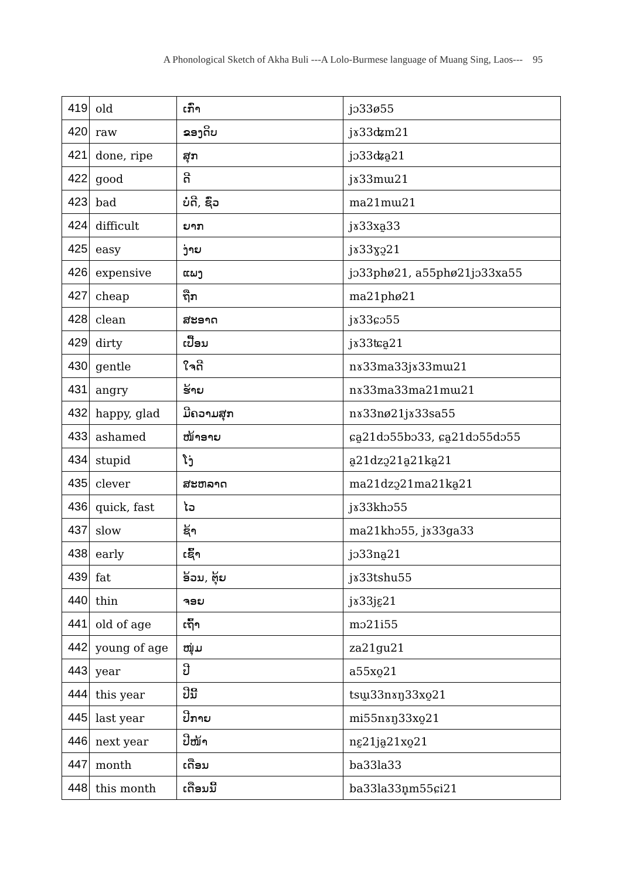A Phonological Sketch of Akha Buli ---A Lolo-Burmese language of Muang Sing, Laos--- 95
| 419 | old | ເກົ່າ | jɔ33ø55 |
| 420 | raw | ຂອງດິບ | jɤ33ʥm21 |
| 421 | done, ripe | ສຸກ | jɔ33ʥa̰21 |
| 422 | good | ດີ | jɤ33mɯ21 |
| 423 | bad | ບໍ່ດີ, ຊົ່ວ | ma21mɯ21 |
| 424 | difficult | ຍາກ | jɤ33xa̰33 |
| 425 | easy | ງ່າຍ | jɤ33ɣɔ̰21 |
| 426 | expensive | ແພງ | jɔ33phø21, a55phø21jɔ33xa55 |
| 427 | cheap | ຖືກ | ma21phø21 |
| 428 | clean | ສະອາດ | jɤ33ɕɔ55 |
| 429 | dirty | ເປື້ອນ | jɤ33ʨa̰21 |
| 430 | gentle | ໃຈດີ | nɤ33ma33jɤ33mɯ21 |
| 431 | angry | ຮ້າຍ | nɤ33ma33ma21mɯ21 |
| 432 | happy, glad | ມີຄວາມສຸກ | nɤ33nø21jɤ33sa55 |
| 433 | ashamed | ໜ້າອາຍ | ɕa̰21dɔ55bɔ33, ɕa̰21dɔ55dɔ55 |
| 434 | stupid | ໂງ່ | a̰21dzɔ̰21a̰21ka̰21 |
| 435 | clever | ສະຫລາດ | ma21dzɔ̰21ma21ka̰21 |
| 436 | quick, fast | ໄວ | jɤ33khɔ55 |
| 437 | slow | ຊ້າ | ma21khɔ55, jɤ33ga33 |
| 438 | early | ເຊົ້າ | jɔ33na̰21 |
| 439 | fat | ອ້ວນ, ຕຸ້ຍ | jɤ33tshu55 |
| 440 | thin | ຈອຍ | jɤ33jɛ̰21 |
| 441 | old of age | ເຖົ້າ | mɔ21i55 |
| 442 | young of age | ໜຸ່ມ | za21gu21 |
| 443 | year | ປີ | a55xo̰21 |
| 444 | this year | ປີນີ້ | tsɯ̰33nɤŋ33xo̰21 |
| 445 | last year | ປີກາຍ | mi55nɤŋ33xo̰21 |
| 446 | next year | ປີໜ້າ | nɛ̰21ja̰21xo̰21 |
| 447 | month | ເດືອນ | ba33la33 |
| 448 | this month | ເດືອນນີ້ | ba33la33n̥m55ɕi21 |